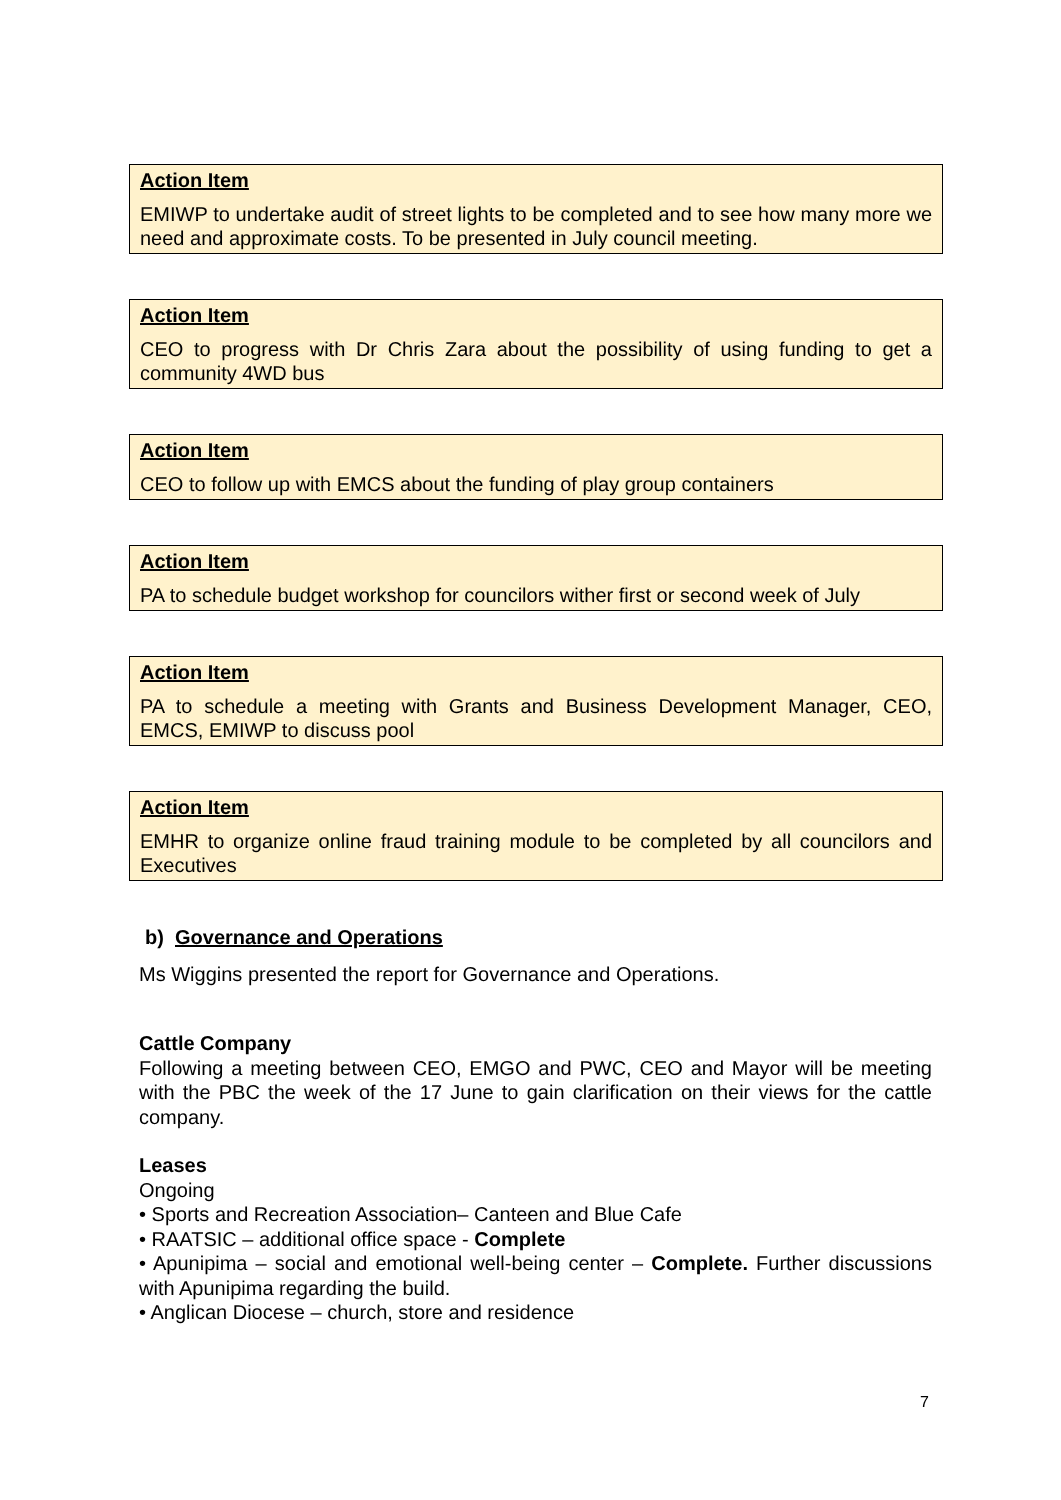Action Item
EMIWP to undertake audit of street lights to be completed and to see how many more we need and approximate costs. To be presented in July council meeting.
Action Item
CEO to progress with Dr Chris Zara about the possibility of using funding to get a community 4WD bus
Action Item
CEO to follow up with EMCS about the funding of play group containers
Action Item
PA to schedule budget workshop for councilors wither first or second week of July
Action Item
PA to schedule a meeting with Grants and Business Development Manager, CEO, EMCS, EMIWP to discuss pool
Action Item
EMHR to organize online fraud training module to be completed by all councilors and Executives
b) Governance and Operations
Ms Wiggins presented the report for Governance and Operations.
Cattle Company
Following a meeting between CEO, EMGO and PWC, CEO and Mayor will be meeting with the PBC the week of the 17 June to gain clarification on their views for the cattle company.
Leases
Ongoing
• Sports and Recreation Association– Canteen and Blue Cafe
• RAATSIC – additional office space - Complete
• Apunipima – social and emotional well-being center – Complete. Further discussions with Apunipima regarding the build.
• Anglican Diocese – church, store and residence
7